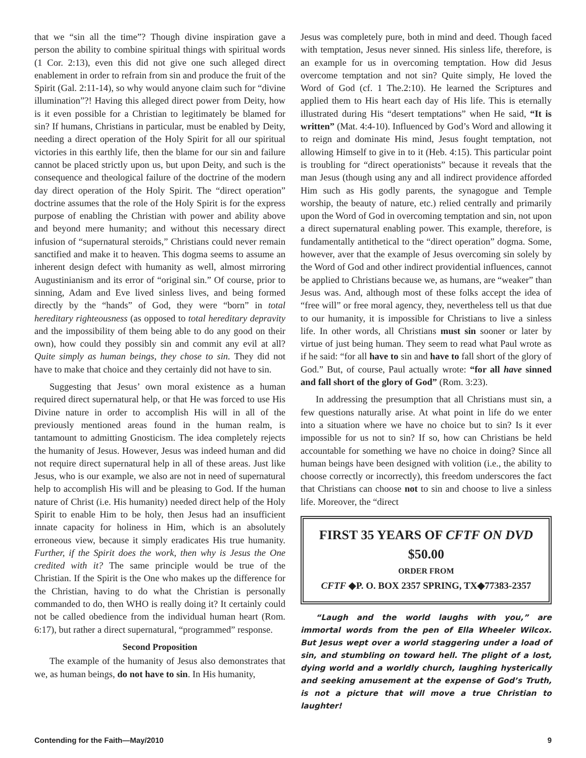that we “sin all the time”? Though divine inspiration gave a person the ability to combine spiritual things with spiritual words (1 Cor. 2:13), even this did not give one such alleged direct enablement in order to refrain from sin and produce the fruit of the Spirit (Gal. 2:11-14), so why would anyone claim such for “divine illumination”?! Having this alleged direct power from Deity, how is it even possible for a Christian to legitimately be blamed for sin? If humans, Christians in particular, must be enabled by Deity, needing a direct operation of the Holy Spirit for all our spiritual victories in this earthly life, then the blame for our sin and failure cannot be placed strictly upon us, but upon Deity, and such is the consequence and theological failure of the doctrine of the modern day direct operation of the Holy Spirit. The “direct operation” doctrine assumes that the role of the Holy Spirit is for the express purpose of enabling the Christian with power and ability above and beyond mere humanity; and without this necessary direct infusion of “supernatural steroids,” Christians could never remain sanctified and make it to heaven. This dogma seems to assume an inherent design defect with humanity as well, almost mirroring Augustinianism and its error of “original sin.” Of course, prior to sinning, Adam and Eve lived sinless lives, and being formed directly by the “hands” of God, they were “born” in total hereditary righteousness (as opposed to total hereditary depravity and the impossibility of them being able to do any good on their own), how could they possibly sin and commit any evil at all? Quite simply as human beings, they chose to sin. They did not have to make that choice and they certainly did not have to sin.
Suggesting that Jesus’ own moral existence as a human required direct supernatural help, or that He was forced to use His Divine nature in order to accomplish His will in all of the previously mentioned areas found in the human realm, is tantamount to admitting Gnosticism. The idea completely rejects the humanity of Jesus. However, Jesus was indeed human and did not require direct supernatural help in all of these areas. Just like Jesus, who is our example, we also are not in need of supernatural help to accomplish His will and be pleasing to God. If the human nature of Christ (i.e. His humanity) needed direct help of the Holy Spirit to enable Him to be holy, then Jesus had an insufficient innate capacity for holiness in Him, which is an absolutely erroneous view, because it simply eradicates His true humanity. Further, if the Spirit does the work, then why is Jesus the One credited with it? The same principle would be true of the Christian. If the Spirit is the One who makes up the difference for the Christian, having to do what the Christian is personally commanded to do, then WHO is really doing it? It certainly could not be called obedience from the individual human heart (Rom. 6:17), but rather a direct supernatural, “programmed” response.
Second Proposition
The example of the humanity of Jesus also demonstrates that we, as human beings, do not have to sin. In His humanity,
Jesus was completely pure, both in mind and deed. Though faced with temptation, Jesus never sinned. His sinless life, therefore, is an example for us in overcoming temptation. How did Jesus overcome temptation and not sin? Quite simply, He loved the Word of God (cf. 1 The.2:10). He learned the Scriptures and applied them to His heart each day of His life. This is eternally illustrated during His “desert temptations” when He said, “It is written” (Mat. 4:4-10). Influenced by God’s Word and allowing it to reign and dominate His mind, Jesus fought temptation, not allowing Himself to give in to it (Heb. 4:15). This particular point is troubling for “direct operationists” because it reveals that the man Jesus (though using any and all indirect providence afforded Him such as His godly parents, the synagogue and Temple worship, the beauty of nature, etc.) relied centrally and primarily upon the Word of God in overcoming temptation and sin, not upon a direct supernatural enabling power. This example, therefore, is fundamentally antithetical to the “direct operation” dogma. Some, however, aver that the example of Jesus overcoming sin solely by the Word of God and other indirect providential influences, cannot be applied to Christians because we, as humans, are “weaker” than Jesus was. And, although most of these folks accept the idea of “free will” or free moral agency, they, nevertheless tell us that due to our humanity, it is impossible for Christians to live a sinless life. In other words, all Christians must sin sooner or later by virtue of just being human. They seem to read what Paul wrote as if he said: “for all have to sin and have to fall short of the glory of God.” But, of course, Paul actually wrote: “for all have sinned and fall short of the glory of God” (Rom. 3:23).
In addressing the presumption that all Christians must sin, a few questions naturally arise. At what point in life do we enter into a situation where we have no choice but to sin? Is it ever impossible for us not to sin? If so, how can Christians be held accountable for something we have no choice in doing? Since all human beings have been designed with volition (i.e., the ability to choose correctly or incorrectly), this freedom underscores the fact that Christians can choose not to sin and choose to live a sinless life. Moreover, the “direct
FIRST 35 YEARS OF CFTF ON DVD
$50.00
ORDER FROM
CFTF ◆P. O. BOX 2357 SPRING, TX◆77383-2357
“Laugh and the world laughs with you,” are immortal words from the pen of Ella Wheeler Wilcox. But Jesus wept over a world staggering under a load of sin, and stumbling on toward hell. The plight of a lost, dying world and a worldly church, laughing hysterically and seeking amusement at the expense of God’s Truth, is not a picture that will move a true Christian to laughter!
Contending for the Faith—May/2010 9